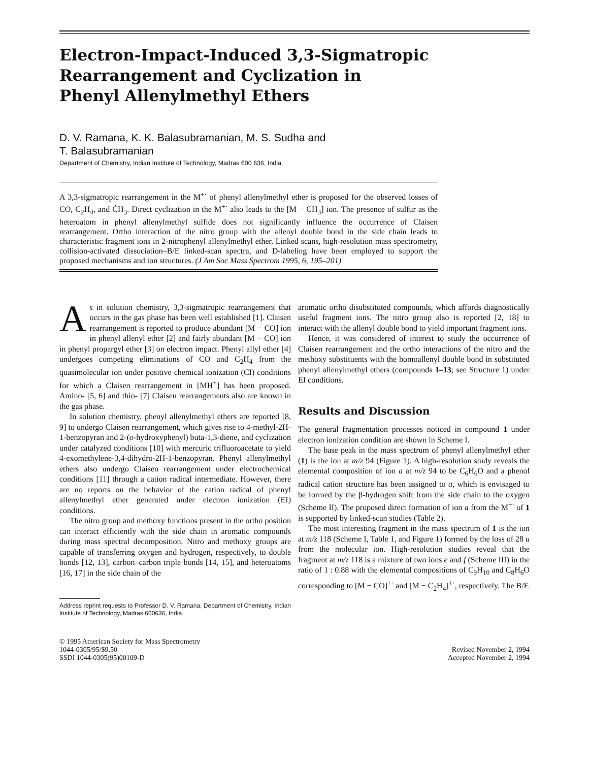Electron-Impact-Induced 3,3-Sigmatropic
Rearrangement and Cyclization in
Phenyl Allenylmethyl Ethers
D. V. Ramana, K. K. Balasubramanian, M. S. Sudha and
T. Balasubramanian
Department of Chemistry, Indian Institute of Technology, Madras 600 636, India
A 3,3-sigmatropic rearrangement in the M<sup>+·</sup> of phenyl allenylmethyl ether is proposed for the observed losses of CO, C<sub>2</sub>H<sub>4</sub>, and ĊH<sub>3</sub>. Direct cyclization in the M<sup>+·</sup> also leads to the [M − CH<sub>3</sub>] ion. The presence of sulfur as the heteroatom in phenyl allenylmethyl sulfide does not significantly influence the occurrence of Claisen rearrangement. Ortho interaction of the nitro group with the allenyl double bond in the side chain leads to characteristic fragment ions in 2-nitrophenyl allenylmethyl ether. Linked scans, high-resolution mass spectrometry, collision-activated dissociation–B/E linked-scan spectra, and D-labeling have been employed to support the proposed mechanisms and ion structures. (J Am Soc Mass Spectrom 1995, 6, 195–201)
As in solution chemistry, 3,3-sigmatropic rearrangement that occurs in the gas phase has been well established [1]. Claisen rearrangement is reported to produce abundant [M − CO] ion in phenyl allenyl ether [2] and fairly abundant [M − CO] ion in phenyl propargyl ether [3] on electron impact. Phenyl allyl ether [4] undergoes competing eliminations of CO and C<sub>2</sub>H<sub>4</sub> from the quasimolecular ion under positive chemical ionization (CI) conditions for which a Claisen rearrangement in [MH<sup>+</sup>] has been proposed. Amino- [5, 6] and thio- [7] Claisen rearrangements also are known in the gas phase.
In solution chemistry, phenyl allenylmethyl ethers are reported [8, 9] to undergo Claisen rearrangement, which gives rise to 4-methyl-2H-1-benzopyran and 2-(o-hydroxyphenyl) buta-1,3-diene, and cyclization under catalyzed conditions [10] with mercuric trifluoroacetate to yield 4-exomethylene-3,4-dihydro-2H-1-benzopyran. Phenyl allenylmethyl ethers also undergo Claisen rearrangement under electrochemical conditions [11] through a cation radical intermediate. However, there are no reports on the behavior of the cation radical of phenyl allenylmethyl ether generated under electron ionization (EI) conditions.
The nitro group and methoxy functions present in the ortho position can interact efficiently with the side chain in aromatic compounds during mass spectral decomposition. Nitro and methoxy groups are capable of transferring oxygen and hydrogen, respectively, to double bonds [12, 13], carbon–carbon triple bonds [14, 15], and heteroatoms [16, 17] in the side chain of the
Address reprint requests to Professor D. V. Ramana, Department of Chemistry, Indian Institute of Technology, Madras 600636, India.
aromatic ortho disubstituted compounds, which affords diagnostically useful fragment ions. The nitro group also is reported [2, 18] to interact with the allenyl double bond to yield important fragment ions.
Hence, it was considered of interest to study the occurrence of Claisen rearrangement and the ortho interactions of the nitro and the methoxy substituents with the homoallenyl double bond in substituted phenyl allenylmethyl ethers (compounds 1–13; see Structure 1) under EI conditions.
Results and Discussion
The general fragmentation processes noticed in compound 1 under electron ionization condition are shown in Scheme I.
The base peak in the mass spectrum of phenyl allenylmethyl ether (1) is the ion at m/z 94 (Figure 1). A high-resolution study reveals the elemental composition of ion a at m/z 94 to be C<sub>6</sub>H<sub>6</sub>O and a phenol radical cation structure has been assigned to a, which is envisaged to be formed by the β-hydrogen shift from the side chain to the oxygen (Scheme II). The proposed direct formation of ion a from the M<sup>+·</sup> of 1 is supported by linked-scan studies (Table 2).
The most interesting fragment in the mass spectrum of 1 is the ion at m/z 118 (Scheme I, Table 1, and Figure 1) formed by the loss of 28 u from the molecular ion. High-resolution studies reveal that the fragment at m/z 118 is a mixture of two ions e and f (Scheme III) in the ratio of 1 : 0.88 with the elemental compositions of C<sub>9</sub>H<sub>10</sub> and C<sub>8</sub>H<sub>6</sub>O corresponding to [M − CO]<sup>+·</sup> and [M − C<sub>2</sub>H<sub>4</sub>]<sup>+·</sup>, respectively. The B/E
© 1995 American Society for Mass Spectrometry
1044-0305/95/$9.50
SSDI 1044-0305(95)00109-D
Revised November 2, 1994
Accepted November 2, 1994